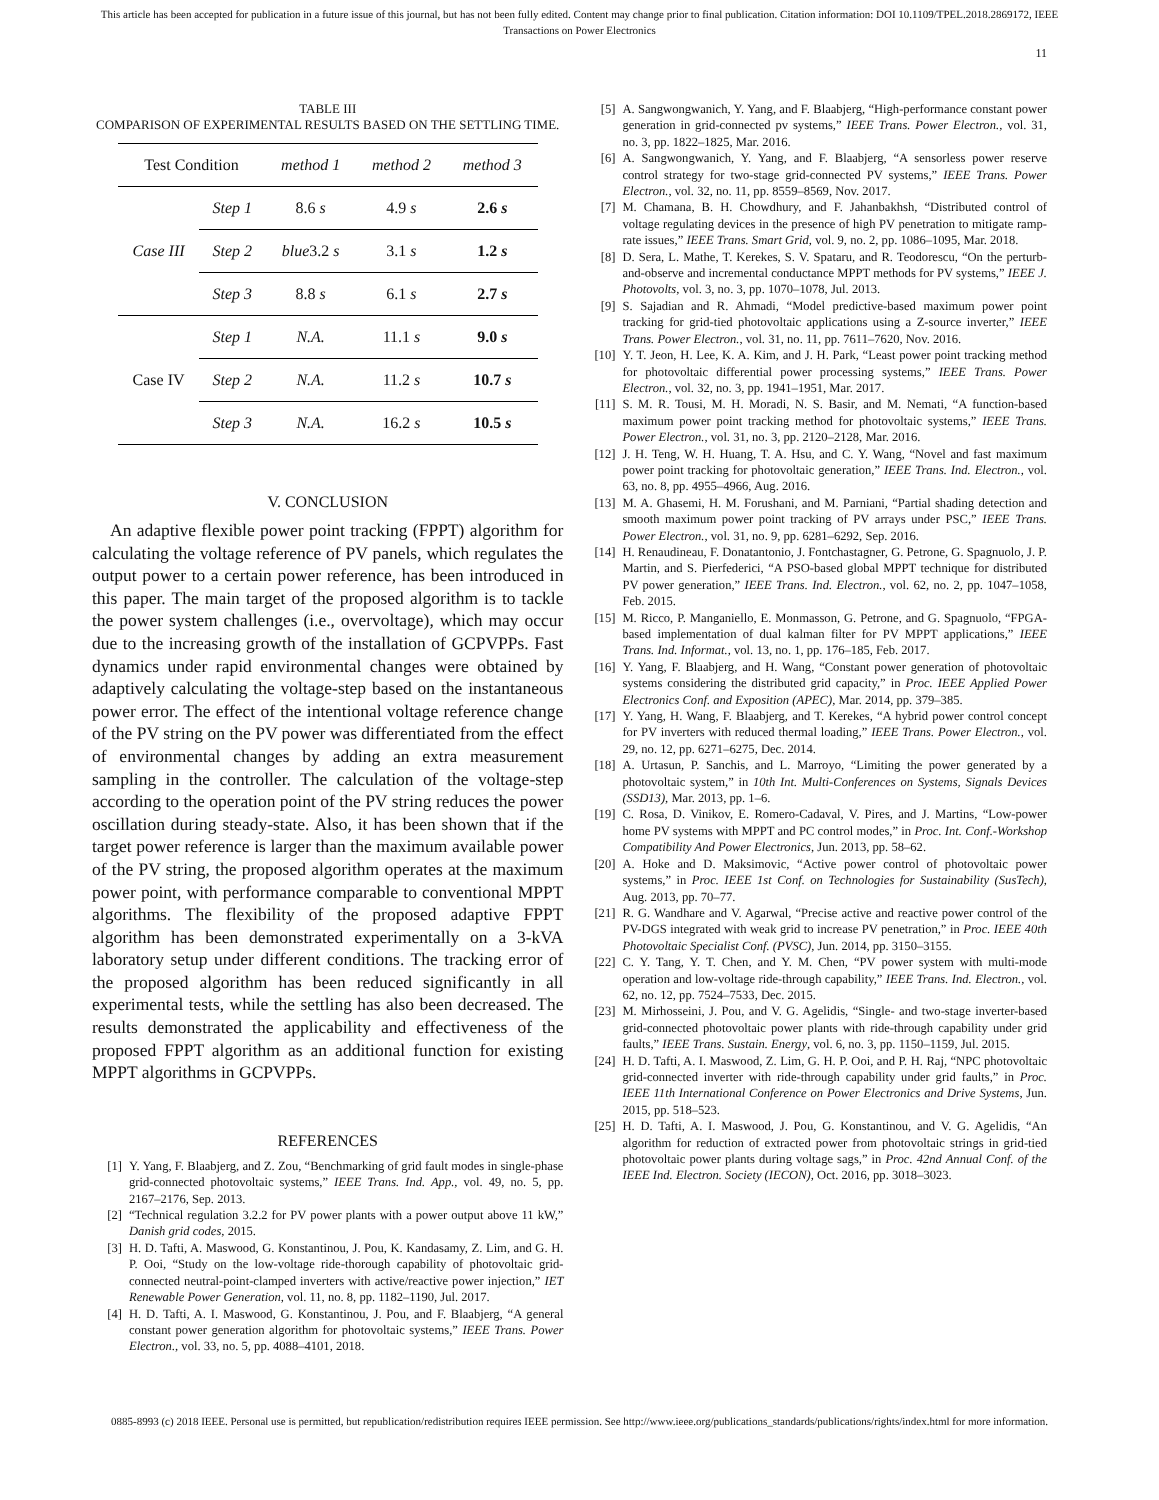This article has been accepted for publication in a future issue of this journal, but has not been fully edited. Content may change prior to final publication. Citation information: DOI 10.1109/TPEL.2018.2869172, IEEE
Transactions on Power Electronics
11
TABLE III
COMPARISON OF EXPERIMENTAL RESULTS BASED ON THE SETTLING TIME.
| Test Condition | | method 1 | method 2 | method 3 |
| --- | --- | --- | --- | --- |
| Case III | Step 1 | 8.6 s | 4.9 s | 2.6 s |
| | Step 2 | blue 3.2 s | 3.1 s | 1.2 s |
| | Step 3 | 8.8 s | 6.1 s | 2.7 s |
| Case IV | Step 1 | N.A. | 11.1 s | 9.0 s |
| | Step 2 | N.A. | 11.2 s | 10.7 s |
| | Step 3 | N.A. | 16.2 s | 10.5 s |
V. CONCLUSION
An adaptive flexible power point tracking (FPPT) algorithm for calculating the voltage reference of PV panels, which regulates the output power to a certain power reference, has been introduced in this paper. The main target of the proposed algorithm is to tackle the power system challenges (i.e., overvoltage), which may occur due to the increasing growth of the installation of GCPVPPs. Fast dynamics under rapid environmental changes were obtained by adaptively calculating the voltage-step based on the instantaneous power error. The effect of the intentional voltage reference change of the PV string on the PV power was differentiated from the effect of environmental changes by adding an extra measurement sampling in the controller. The calculation of the voltage-step according to the operation point of the PV string reduces the power oscillation during steady-state. Also, it has been shown that if the target power reference is larger than the maximum available power of the PV string, the proposed algorithm operates at the maximum power point, with performance comparable to conventional MPPT algorithms. The flexibility of the proposed adaptive FPPT algorithm has been demonstrated experimentally on a 3-kVA laboratory setup under different conditions. The tracking error of the proposed algorithm has been reduced significantly in all experimental tests, while the settling has also been decreased. The results demonstrated the applicability and effectiveness of the proposed FPPT algorithm as an additional function for existing MPPT algorithms in GCPVPPs.
REFERENCES
[1] Y. Yang, F. Blaabjerg, and Z. Zou, “Benchmarking of grid fault modes in single-phase grid-connected photovoltaic systems,” IEEE Trans. Ind. App., vol. 49, no. 5, pp. 2167–2176, Sep. 2013.
[2] “Technical regulation 3.2.2 for PV power plants with a power output above 11 kW,” Danish grid codes, 2015.
[3] H. D. Tafti, A. Maswood, G. Konstantinou, J. Pou, K. Kandasamy, Z. Lim, and G. H. P. Ooi, “Study on the low-voltage ride-thorough capability of photovoltaic grid-connected neutral-point-clamped inverters with active/reactive power injection,” IET Renewable Power Generation, vol. 11, no. 8, pp. 1182–1190, Jul. 2017.
[4] H. D. Tafti, A. I. Maswood, G. Konstantinou, J. Pou, and F. Blaabjerg, “A general constant power generation algorithm for photovoltaic systems,” IEEE Trans. Power Electron., vol. 33, no. 5, pp. 4088–4101, 2018.
[5] A. Sangwongwanich, Y. Yang, and F. Blaabjerg, “High-performance constant power generation in grid-connected pv systems,” IEEE Trans. Power Electron., vol. 31, no. 3, pp. 1822–1825, Mar. 2016.
[6] A. Sangwongwanich, Y. Yang, and F. Blaabjerg, “A sensorless power reserve control strategy for two-stage grid-connected PV systems,” IEEE Trans. Power Electron., vol. 32, no. 11, pp. 8559–8569, Nov. 2017.
[7] M. Chamana, B. H. Chowdhury, and F. Jahanbakhsh, “Distributed control of voltage regulating devices in the presence of high PV penetration to mitigate ramp-rate issues,” IEEE Trans. Smart Grid, vol. 9, no. 2, pp. 1086–1095, Mar. 2018.
[8] D. Sera, L. Mathe, T. Kerekes, S. V. Spataru, and R. Teodorescu, “On the perturb-and-observe and incremental conductance MPPT methods for PV systems,” IEEE J. Photovolts, vol. 3, no. 3, pp. 1070–1078, Jul. 2013.
[9] S. Sajadian and R. Ahmadi, “Model predictive-based maximum power point tracking for grid-tied photovoltaic applications using a Z-source inverter,” IEEE Trans. Power Electron., vol. 31, no. 11, pp. 7611–7620, Nov. 2016.
[10] Y. T. Jeon, H. Lee, K. A. Kim, and J. H. Park, “Least power point tracking method for photovoltaic differential power processing systems,” IEEE Trans. Power Electron., vol. 32, no. 3, pp. 1941–1951, Mar. 2017.
[11] S. M. R. Tousi, M. H. Moradi, N. S. Basir, and M. Nemati, “A function-based maximum power point tracking method for photovoltaic systems,” IEEE Trans. Power Electron., vol. 31, no. 3, pp. 2120–2128, Mar. 2016.
[12] J. H. Teng, W. H. Huang, T. A. Hsu, and C. Y. Wang, “Novel and fast maximum power point tracking for photovoltaic generation,” IEEE Trans. Ind. Electron., vol. 63, no. 8, pp. 4955–4966, Aug. 2016.
[13] M. A. Ghasemi, H. M. Forushani, and M. Parniani, “Partial shading detection and smooth maximum power point tracking of PV arrays under PSC,” IEEE Trans. Power Electron., vol. 31, no. 9, pp. 6281–6292, Sep. 2016.
[14] H. Renaudineau, F. Donatantonio, J. Fontchastagner, G. Petrone, G. Spagnuolo, J. P. Martin, and S. Pierfederici, “A PSO-based global MPPT technique for distributed PV power generation,” IEEE Trans. Ind. Electron., vol. 62, no. 2, pp. 1047–1058, Feb. 2015.
[15] M. Ricco, P. Manganiello, E. Monmasson, G. Petrone, and G. Spagnuolo, “FPGA-based implementation of dual kalman filter for PV MPPT applications,” IEEE Trans. Ind. Informat., vol. 13, no. 1, pp. 176–185, Feb. 2017.
[16] Y. Yang, F. Blaabjerg, and H. Wang, “Constant power generation of photovoltaic systems considering the distributed grid capacity,” in Proc. IEEE Applied Power Electronics Conf. and Exposition (APEC), Mar. 2014, pp. 379–385.
[17] Y. Yang, H. Wang, F. Blaabjerg, and T. Kerekes, “A hybrid power control concept for PV inverters with reduced thermal loading,” IEEE Trans. Power Electron., vol. 29, no. 12, pp. 6271–6275, Dec. 2014.
[18] A. Urtasun, P. Sanchis, and L. Marroyo, “Limiting the power generated by a photovoltaic system,” in 10th Int. Multi-Conferences on Systems, Signals Devices (SSD13), Mar. 2013, pp. 1–6.
[19] C. Rosa, D. Vinikov, E. Romero-Cadaval, V. Pires, and J. Martins, “Low-power home PV systems with MPPT and PC control modes,” in Proc. Int. Conf.-Workshop Compatibility And Power Electronics, Jun. 2013, pp. 58–62.
[20] A. Hoke and D. Maksimovic, “Active power control of photovoltaic power systems,” in Proc. IEEE 1st Conf. on Technologies for Sustainability (SusTech), Aug. 2013, pp. 70–77.
[21] R. G. Wandhare and V. Agarwal, “Precise active and reactive power control of the PV-DGS integrated with weak grid to increase PV penetration,” in Proc. IEEE 40th Photovoltaic Specialist Conf. (PVSC), Jun. 2014, pp. 3150–3155.
[22] C. Y. Tang, Y. T. Chen, and Y. M. Chen, “PV power system with multi-mode operation and low-voltage ride-through capability,” IEEE Trans. Ind. Electron., vol. 62, no. 12, pp. 7524–7533, Dec. 2015.
[23] M. Mirhosseini, J. Pou, and V. G. Agelidis, “Single- and two-stage inverter-based grid-connected photovoltaic power plants with ride-through capability under grid faults,” IEEE Trans. Sustain. Energy, vol. 6, no. 3, pp. 1150–1159, Jul. 2015.
[24] H. D. Tafti, A. I. Maswood, Z. Lim, G. H. P. Ooi, and P. H. Raj, “NPC photovoltaic grid-connected inverter with ride-through capability under grid faults,” in Proc. IEEE 11th International Conference on Power Electronics and Drive Systems, Jun. 2015, pp. 518–523.
[25] H. D. Tafti, A. I. Maswood, J. Pou, G. Konstantinou, and V. G. Agelidis, “An algorithm for reduction of extracted power from photovoltaic strings in grid-tied photovoltaic power plants during voltage sags,” in Proc. 42nd Annual Conf. of the IEEE Ind. Electron. Society (IECON), Oct. 2016, pp. 3018–3023.
0885-8993 (c) 2018 IEEE. Personal use is permitted, but republication/redistribution requires IEEE permission. See http://www.ieee.org/publications_standards/publications/rights/index.html for more information.